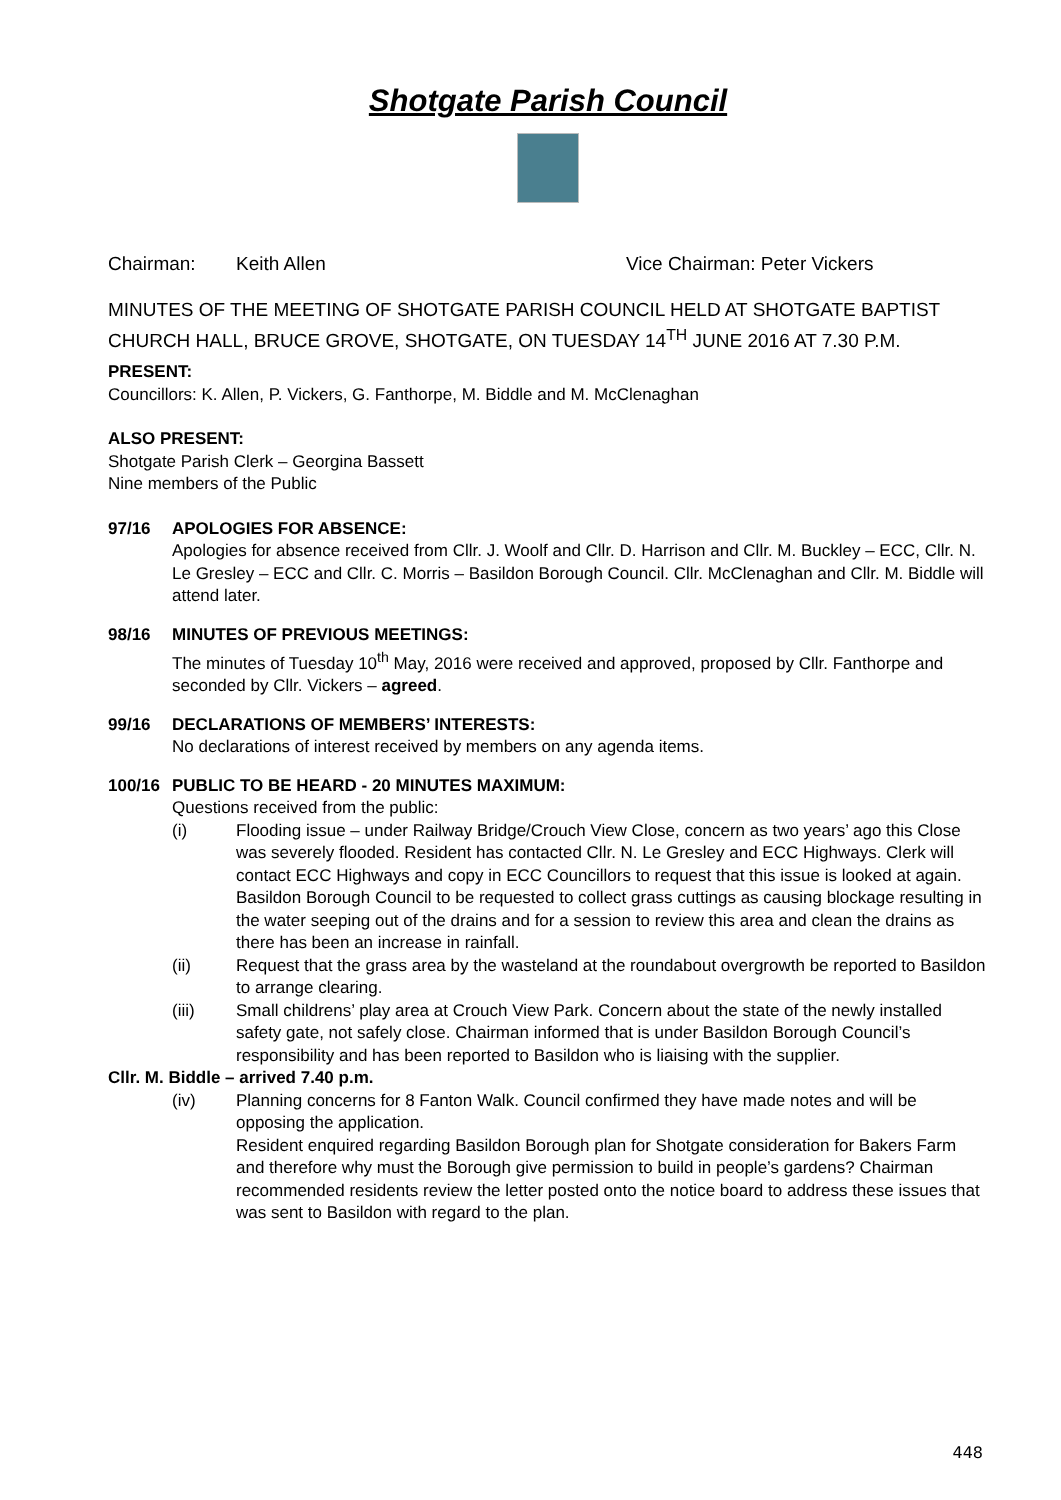Shotgate Parish Council
Chairman: Keith Allen Vice Chairman: Peter Vickers
MINUTES OF THE MEETING OF SHOTGATE PARISH COUNCIL HELD AT SHOTGATE BAPTIST CHURCH HALL, BRUCE GROVE, SHOTGATE, ON TUESDAY 14<sup>TH</sup> JUNE 2016 AT 7.30 P.M.
PRESENT:
Councillors: K. Allen, P. Vickers, G. Fanthorpe, M. Biddle and M. McClenaghan
ALSO PRESENT:
Shotgate Parish Clerk – Georgina Bassett
Nine members of the Public
97/16 APOLOGIES FOR ABSENCE:
Apologies for absence received from Cllr. J. Woolf and Cllr. D. Harrison and Cllr. M. Buckley – ECC, Cllr. N. Le Gresley – ECC and Cllr. C. Morris – Basildon Borough Council. Cllr. McClenaghan and Cllr. M. Biddle will attend later.
98/16 MINUTES OF PREVIOUS MEETINGS:
The minutes of Tuesday 10<sup>th</sup> May, 2016 were received and approved, proposed by Cllr. Fanthorpe and seconded by Cllr. Vickers – agreed.
99/16 DECLARATIONS OF MEMBERS’ INTERESTS:
No declarations of interest received by members on any agenda items.
100/16 PUBLIC TO BE HEARD - 20 MINUTES MAXIMUM:
Questions received from the public:
(i) Flooding issue – under Railway Bridge/Crouch View Close, concern as two years’ ago this Close was severely flooded. Resident has contacted Cllr. N. Le Gresley and ECC Highways. Clerk will contact ECC Highways and copy in ECC Councillors to request that this issue is looked at again. Basildon Borough Council to be requested to collect grass cuttings as causing blockage resulting in the water seeping out of the drains and for a session to review this area and clean the drains as there has been an increase in rainfall.
(ii) Request that the grass area by the wasteland at the roundabout overgrowth be reported to Basildon to arrange clearing.
(iii) Small childrens’ play area at Crouch View Park. Concern about the state of the newly installed safety gate, not safely close. Chairman informed that is under Basildon Borough Council’s responsibility and has been reported to Basildon who is liaising with the supplier.
Cllr. M. Biddle – arrived 7.40 p.m.
(iv) Planning concerns for 8 Fanton Walk. Council confirmed they have made notes and will be opposing the application.
Resident enquired regarding Basildon Borough plan for Shotgate consideration for Bakers Farm and therefore why must the Borough give permission to build in people’s gardens? Chairman recommended residents review the letter posted onto the notice board to address these issues that was sent to Basildon with regard to the plan.
448